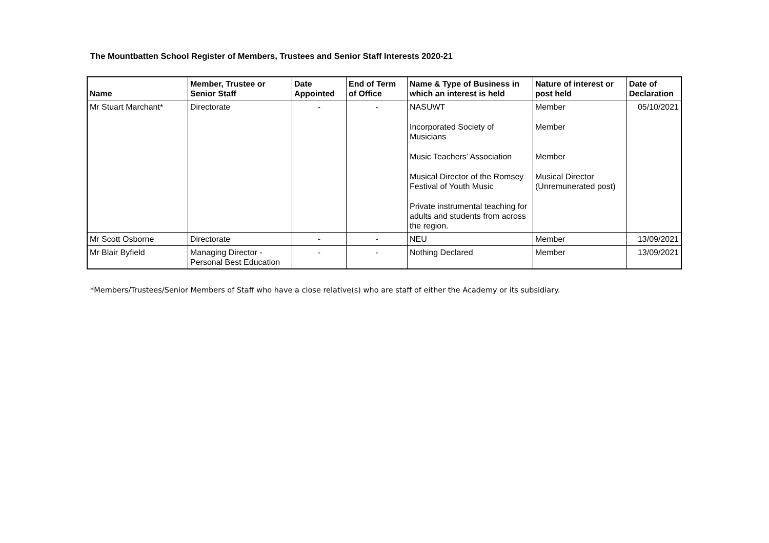The Mountbatten School Register of Members, Trustees and Senior Staff Interests 2020-21
| Name | Member, Trustee or Senior Staff | Date Appointed | End of Term of Office | Name & Type of Business in which an interest is held | Nature of interest or post held | Date of Declaration |
| --- | --- | --- | --- | --- | --- | --- |
| Mr Stuart Marchant* | Directorate | - | - | NASUWT Incorporated Society of Musicians Music Teachers’ Association Musical Director of the Romsey Festival of Youth Music Private instrumental teaching for adults and students from across the region. | Member Member Member Musical Director (Unremunerated post) | 05/10/2021 |
| Mr Scott Osborne | Directorate | - | - | NEU | Member | 13/09/2021 |
| Mr Blair Byfield | Managing Director - Personal Best Education | - | - | Nothing Declared | Member | 13/09/2021 |
*Members/Trustees/Senior Members of Staff who have a close relative(s) who are staff of either the Academy or its subsidiary.